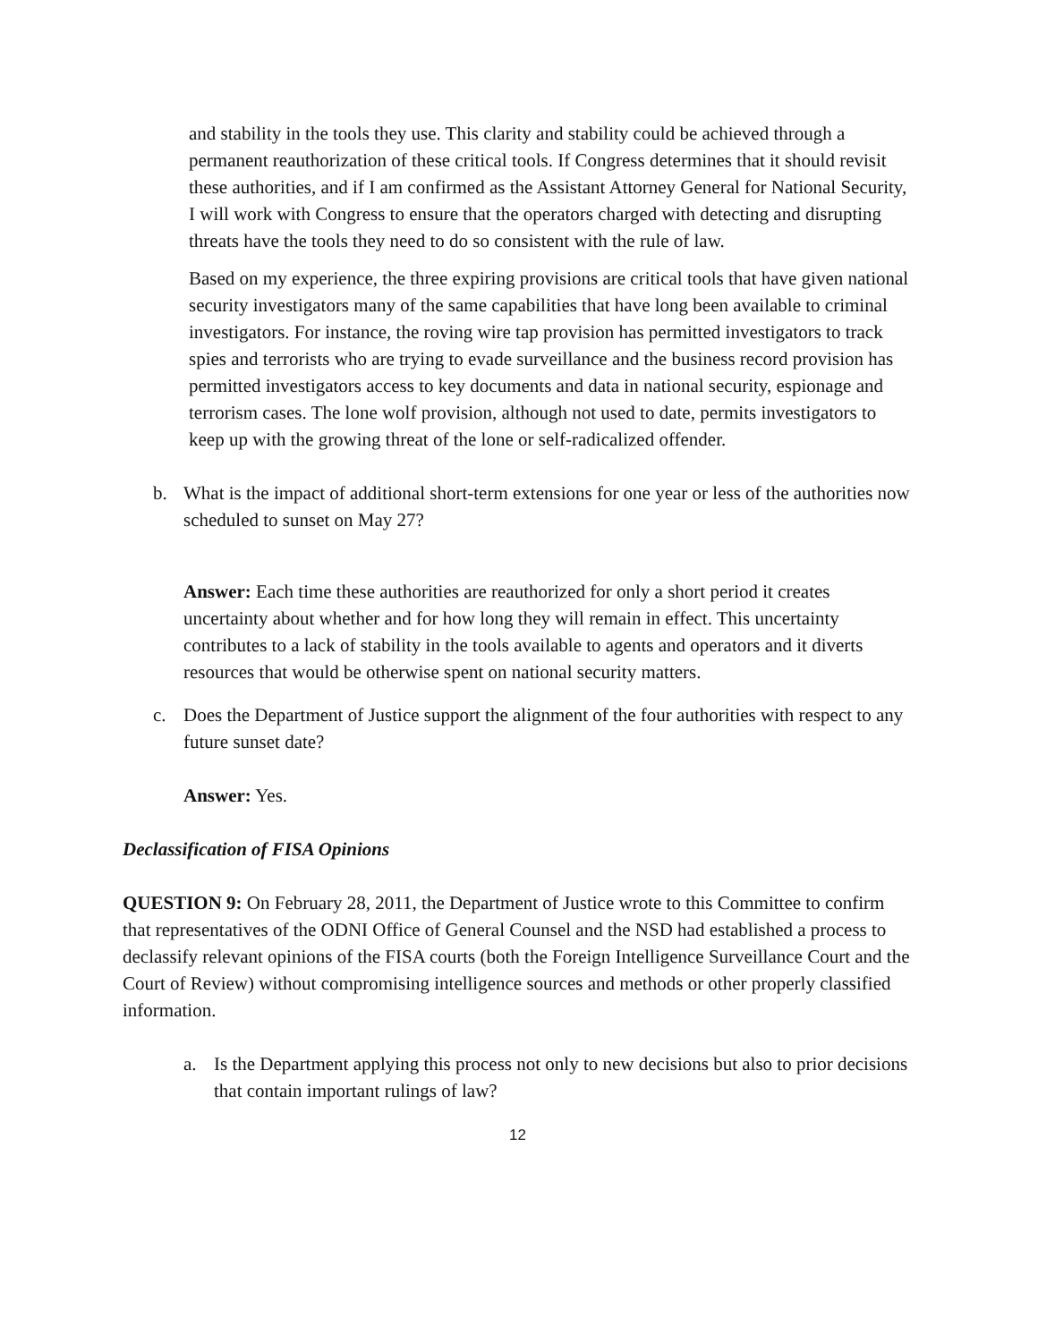and stability in the tools they use. This clarity and stability could be achieved through a permanent reauthorization of these critical tools. If Congress determines that it should revisit these authorities, and if I am confirmed as the Assistant Attorney General for National Security, I will work with Congress to ensure that the operators charged with detecting and disrupting threats have the tools they need to do so consistent with the rule of law.
Based on my experience, the three expiring provisions are critical tools that have given national security investigators many of the same capabilities that have long been available to criminal investigators. For instance, the roving wire tap provision has permitted investigators to track spies and terrorists who are trying to evade surveillance and the business record provision has permitted investigators access to key documents and data in national security, espionage and terrorism cases. The lone wolf provision, although not used to date, permits investigators to keep up with the growing threat of the lone or self-radicalized offender.
b. What is the impact of additional short-term extensions for one year or less of the authorities now scheduled to sunset on May 27?
Answer: Each time these authorities are reauthorized for only a short period it creates uncertainty about whether and for how long they will remain in effect. This uncertainty contributes to a lack of stability in the tools available to agents and operators and it diverts resources that would be otherwise spent on national security matters.
c. Does the Department of Justice support the alignment of the four authorities with respect to any future sunset date?
Answer: Yes.
Declassification of FISA Opinions
QUESTION 9: On February 28, 2011, the Department of Justice wrote to this Committee to confirm that representatives of the ODNI Office of General Counsel and the NSD had established a process to declassify relevant opinions of the FISA courts (both the Foreign Intelligence Surveillance Court and the Court of Review) without compromising intelligence sources and methods or other properly classified information.
a. Is the Department applying this process not only to new decisions but also to prior decisions that contain important rulings of law?
12